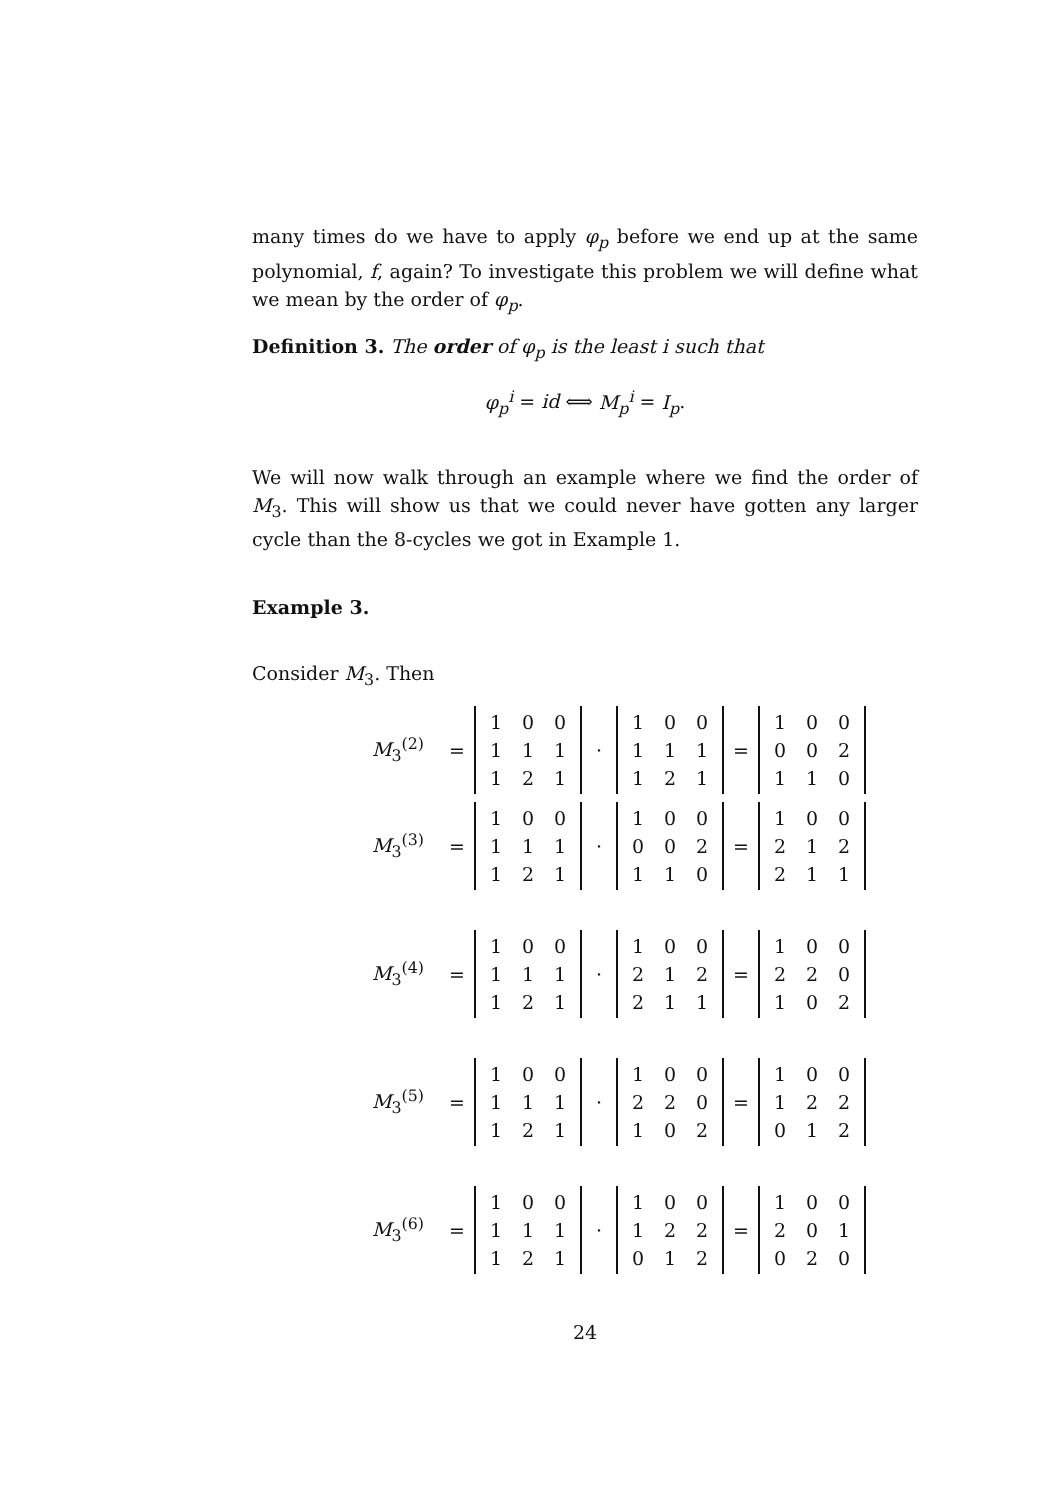many times do we have to apply φ<sub>p</sub> before we end up at the same polynomial, f, again? To investigate this problem we will define what we mean by the order of φ<sub>p</sub>.
Definition 3. The order of φ<sub>p</sub> is the least i such that
φ<sub>p</sub><sup>i</sup> = id ⟺ M<sub>p</sub><sup>i</sup> = I<sub>p</sub>.
We will now walk through an example where we find the order of M<sub>3</sub>. This will show us that we could never have gotten any larger cycle than the 8-cycles we got in Example 1.
Example 3.
Consider M<sub>3</sub>. Then
M<sub>3</sub><sup>(2)</sup> =
| 1 | 0 | 0 |
| 1 | 1 | 1 |
| 1 | 2 | 1 |
·
| 1 | 0 | 0 |
| 1 | 1 | 1 |
| 1 | 2 | 1 |
=
| 1 | 0 | 0 |
| 0 | 0 | 2 |
| 1 | 1 | 0 |
M<sub>3</sub><sup>(3)</sup> =
| 1 | 0 | 0 |
| 1 | 1 | 1 |
| 1 | 2 | 1 |
·
| 1 | 0 | 0 |
| 0 | 0 | 2 |
| 1 | 1 | 0 |
=
| 1 | 0 | 0 |
| 2 | 1 | 2 |
| 2 | 1 | 1 |
M<sub>3</sub><sup>(4)</sup> =
| 1 | 0 | 0 |
| 1 | 1 | 1 |
| 1 | 2 | 1 |
·
| 1 | 0 | 0 |
| 2 | 1 | 2 |
| 2 | 1 | 1 |
=
| 1 | 0 | 0 |
| 2 | 2 | 0 |
| 1 | 0 | 2 |
M<sub>3</sub><sup>(5)</sup> =
| 1 | 0 | 0 |
| 1 | 1 | 1 |
| 1 | 2 | 1 |
·
| 1 | 0 | 0 |
| 2 | 2 | 0 |
| 1 | 0 | 2 |
=
| 1 | 0 | 0 |
| 1 | 2 | 2 |
| 0 | 1 | 2 |
M<sub>3</sub><sup>(6)</sup> =
| 1 | 0 | 0 |
| 1 | 1 | 1 |
| 1 | 2 | 1 |
·
| 1 | 0 | 0 |
| 1 | 2 | 2 |
| 0 | 1 | 2 |
=
| 1 | 0 | 0 |
| 2 | 0 | 1 |
| 0 | 2 | 0 |
24